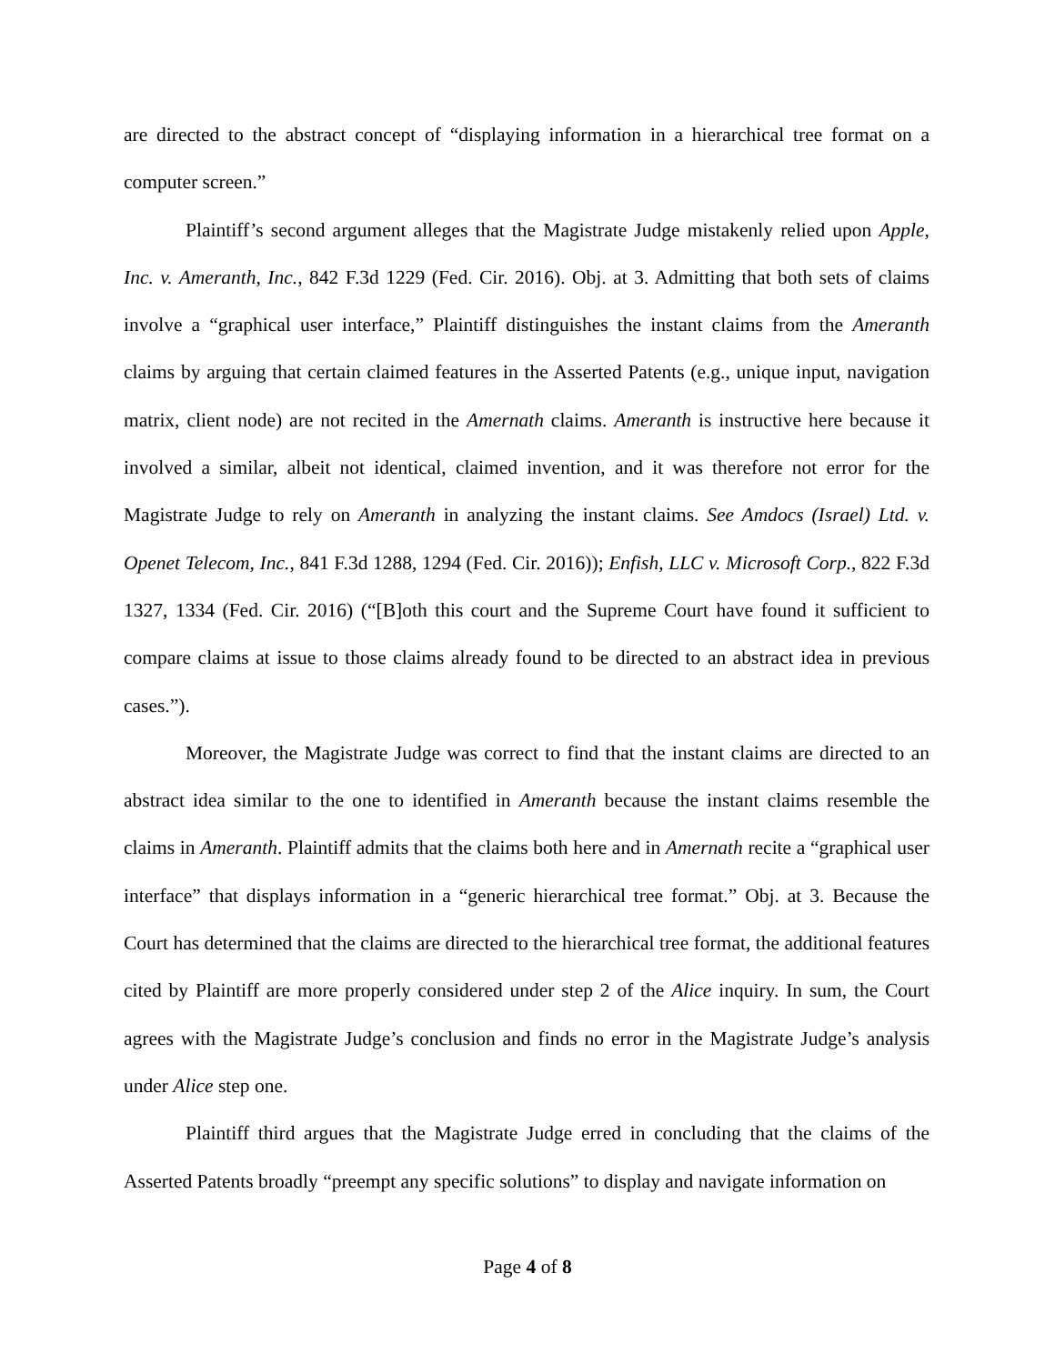are directed to the abstract concept of “displaying information in a hierarchical tree format on a computer screen.”
Plaintiff’s second argument alleges that the Magistrate Judge mistakenly relied upon Apple, Inc. v. Ameranth, Inc., 842 F.3d 1229 (Fed. Cir. 2016). Obj. at 3. Admitting that both sets of claims involve a “graphical user interface,” Plaintiff distinguishes the instant claims from the Ameranth claims by arguing that certain claimed features in the Asserted Patents (e.g., unique input, navigation matrix, client node) are not recited in the Amernath claims. Ameranth is instructive here because it involved a similar, albeit not identical, claimed invention, and it was therefore not error for the Magistrate Judge to rely on Ameranth in analyzing the instant claims. See Amdocs (Israel) Ltd. v. Openet Telecom, Inc., 841 F.3d 1288, 1294 (Fed. Cir. 2016)); Enfish, LLC v. Microsoft Corp., 822 F.3d 1327, 1334 (Fed. Cir. 2016) (“[B]oth this court and the Supreme Court have found it sufficient to compare claims at issue to those claims already found to be directed to an abstract idea in previous cases.”).
Moreover, the Magistrate Judge was correct to find that the instant claims are directed to an abstract idea similar to the one to identified in Ameranth because the instant claims resemble the claims in Ameranth. Plaintiff admits that the claims both here and in Amernath recite a “graphical user interface” that displays information in a “generic hierarchical tree format.” Obj. at 3. Because the Court has determined that the claims are directed to the hierarchical tree format, the additional features cited by Plaintiff are more properly considered under step 2 of the Alice inquiry. In sum, the Court agrees with the Magistrate Judge’s conclusion and finds no error in the Magistrate Judge’s analysis under Alice step one.
Plaintiff third argues that the Magistrate Judge erred in concluding that the claims of the Asserted Patents broadly “preempt any specific solutions” to display and navigate information on
Page 4 of 8